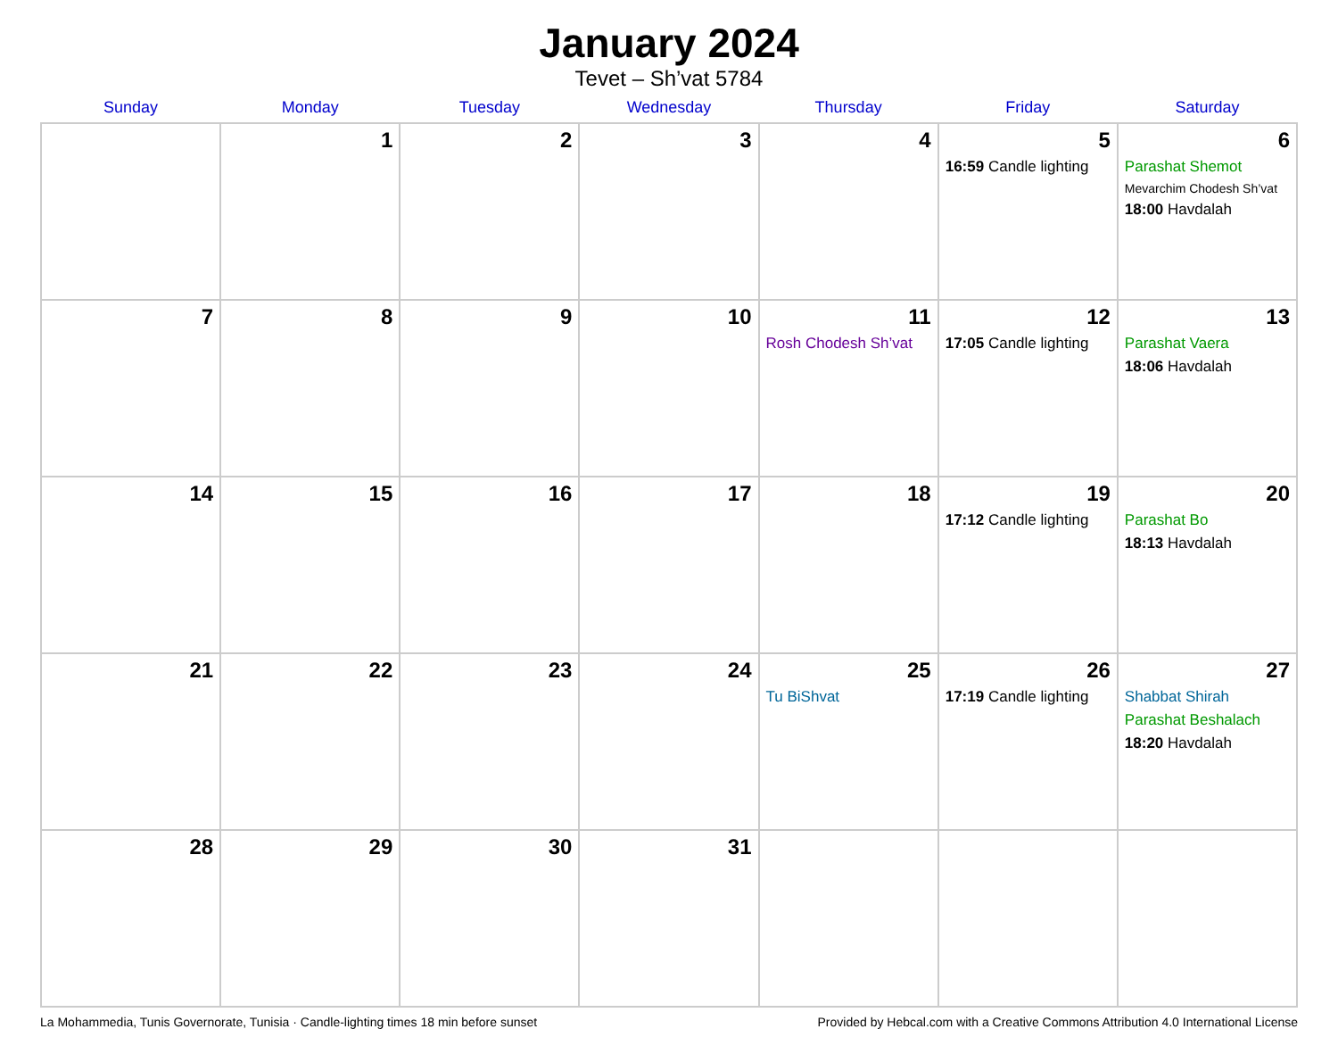January 2024
Tevet – Sh’vat 5784
| Sunday | Monday | Tuesday | Wednesday | Thursday | Friday | Saturday |
| --- | --- | --- | --- | --- | --- | --- |
| | 1 | 2 | 3 | 4 | 5 16:59 Candle lighting | 6 Parashat Shemot Mevarchim Chodesh Sh’vat 18:00 Havdalah |
| 7 | 8 | 9 | 10 | 11 Rosh Chodesh Sh’vat | 12 17:05 Candle lighting | 13 Parashat Vaera 18:06 Havdalah |
| 14 | 15 | 16 | 17 | 18 | 19 17:12 Candle lighting | 20 Parashat Bo 18:13 Havdalah |
| 21 | 22 | 23 | 24 | 25 Tu BiShvat | 26 17:19 Candle lighting | 27 Shabbat Shirah Parashat Beshalach 18:20 Havdalah |
| 28 | 29 | 30 | 31 | | | |
La Mohammedia, Tunis Governorate, Tunisia · Candle-lighting times 18 min before sunset Provided by Hebcal.com with a Creative Commons Attribution 4.0 International License